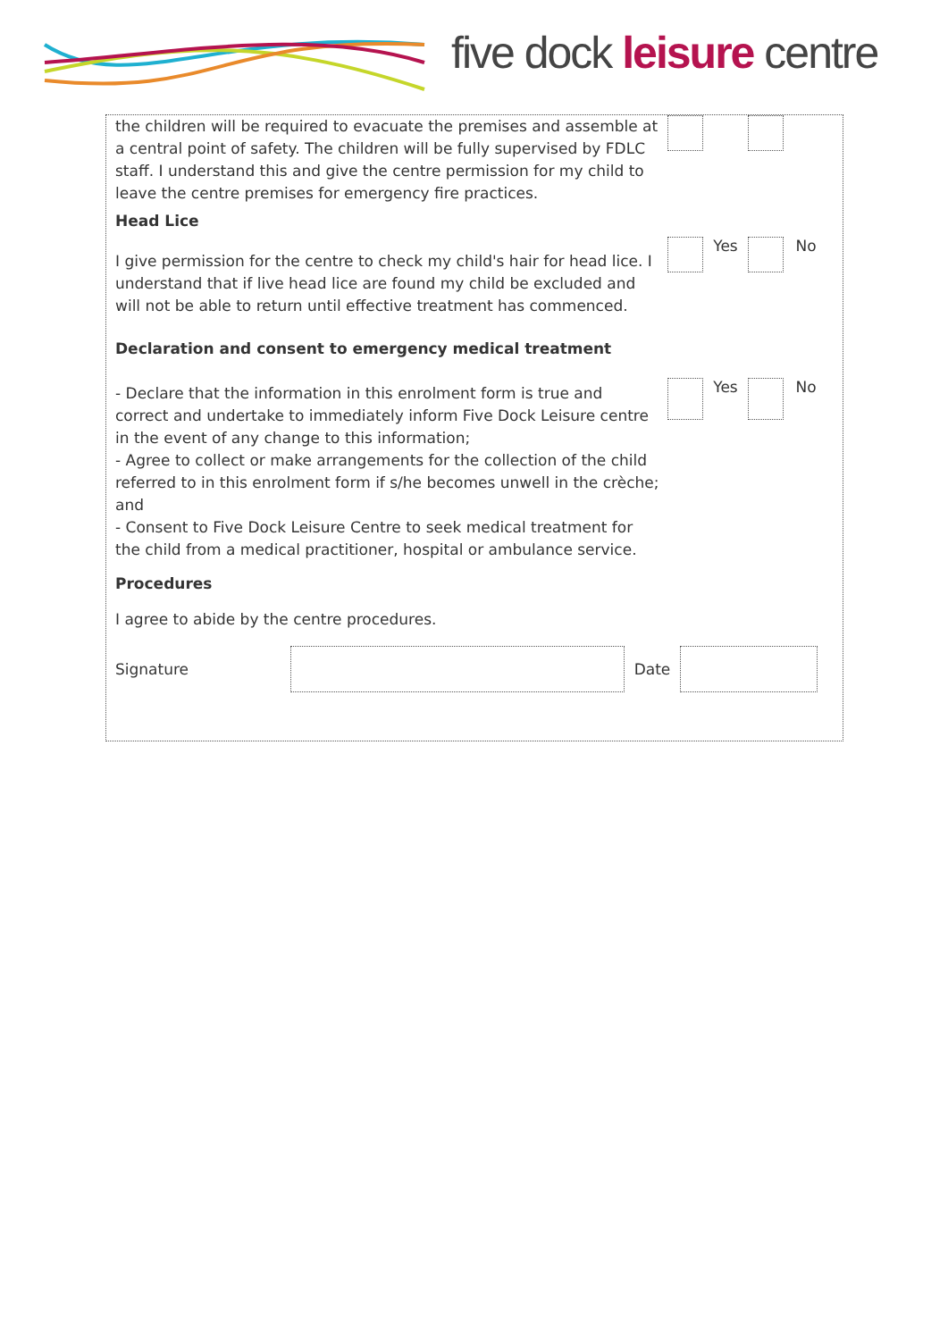five dock leisure centre
the children will be required to evacuate the premises and assemble at a central point of safety. The children will be fully supervised by FDLC staff. I understand this and give the centre permission for my child to leave the centre premises for emergency fire practices.
Head Lice
I give permission for the centre to check my child's hair for head lice. I understand that if live head lice are found my child be excluded and will not be able to return until effective treatment has commenced.
Yes No
Declaration and consent to emergency medical treatment
- Declare that the information in this enrolment form is true and correct and undertake to immediately inform Five Dock Leisure centre in the event of any change to this information;
- Agree to collect or make arrangements for the collection of the child referred to in this enrolment form if s/he becomes unwell in the crèche; and
- Consent to Five Dock Leisure Centre to seek medical treatment for the child from a medical practitioner, hospital or ambulance service.
Yes No
Procedures
I agree to abide by the centre procedures.
Signature Date